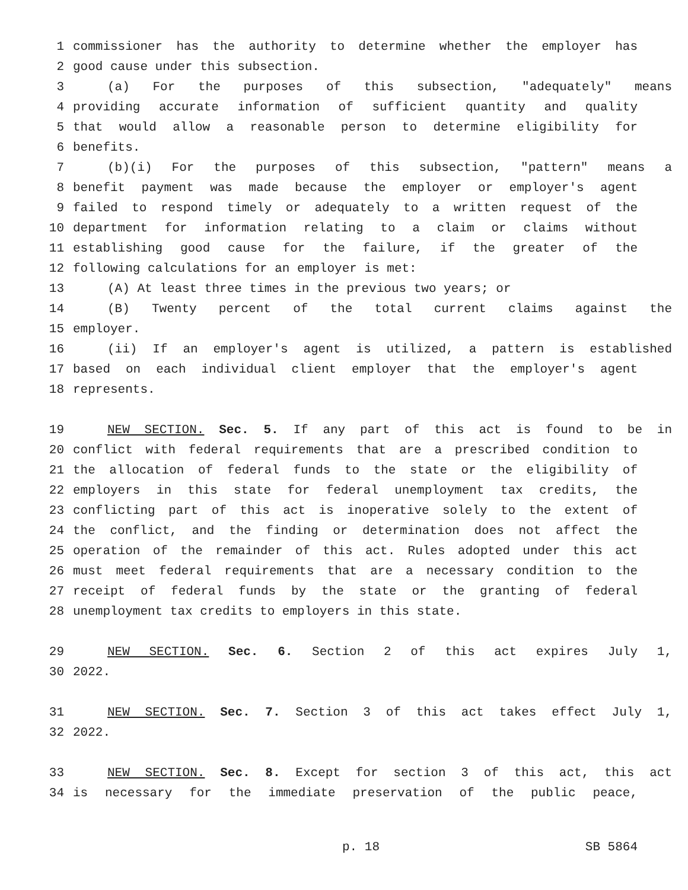1 commissioner has the authority to determine whether the employer has
2 good cause under this subsection.
3 (a) For the purposes of this subsection, "adequately" means
4 providing accurate information of sufficient quantity and quality
5 that would allow a reasonable person to determine eligibility for
6 benefits.
7 (b)(i) For the purposes of this subsection, "pattern" means a
8 benefit payment was made because the employer or employer's agent
9 failed to respond timely or adequately to a written request of the
10 department for information relating to a claim or claims without
11 establishing good cause for the failure, if the greater of the
12 following calculations for an employer is met:
13 (A) At least three times in the previous two years; or
14 (B) Twenty percent of the total current claims against the
15 employer.
16 (ii) If an employer's agent is utilized, a pattern is established
17 based on each individual client employer that the employer's agent
18 represents.
19 NEW SECTION. Sec. 5. If any part of this act is found to be in
20 conflict with federal requirements that are a prescribed condition to
21 the allocation of federal funds to the state or the eligibility of
22 employers in this state for federal unemployment tax credits, the
23 conflicting part of this act is inoperative solely to the extent of
24 the conflict, and the finding or determination does not affect the
25 operation of the remainder of this act. Rules adopted under this act
26 must meet federal requirements that are a necessary condition to the
27 receipt of federal funds by the state or the granting of federal
28 unemployment tax credits to employers in this state.
29 NEW SECTION. Sec. 6. Section 2 of this act expires July 1,
30 2022.
31 NEW SECTION. Sec. 7. Section 3 of this act takes effect July 1,
32 2022.
33 NEW SECTION. Sec. 8. Except for section 3 of this act, this act
34 is necessary for the immediate preservation of the public peace,
p. 18 SB 5864